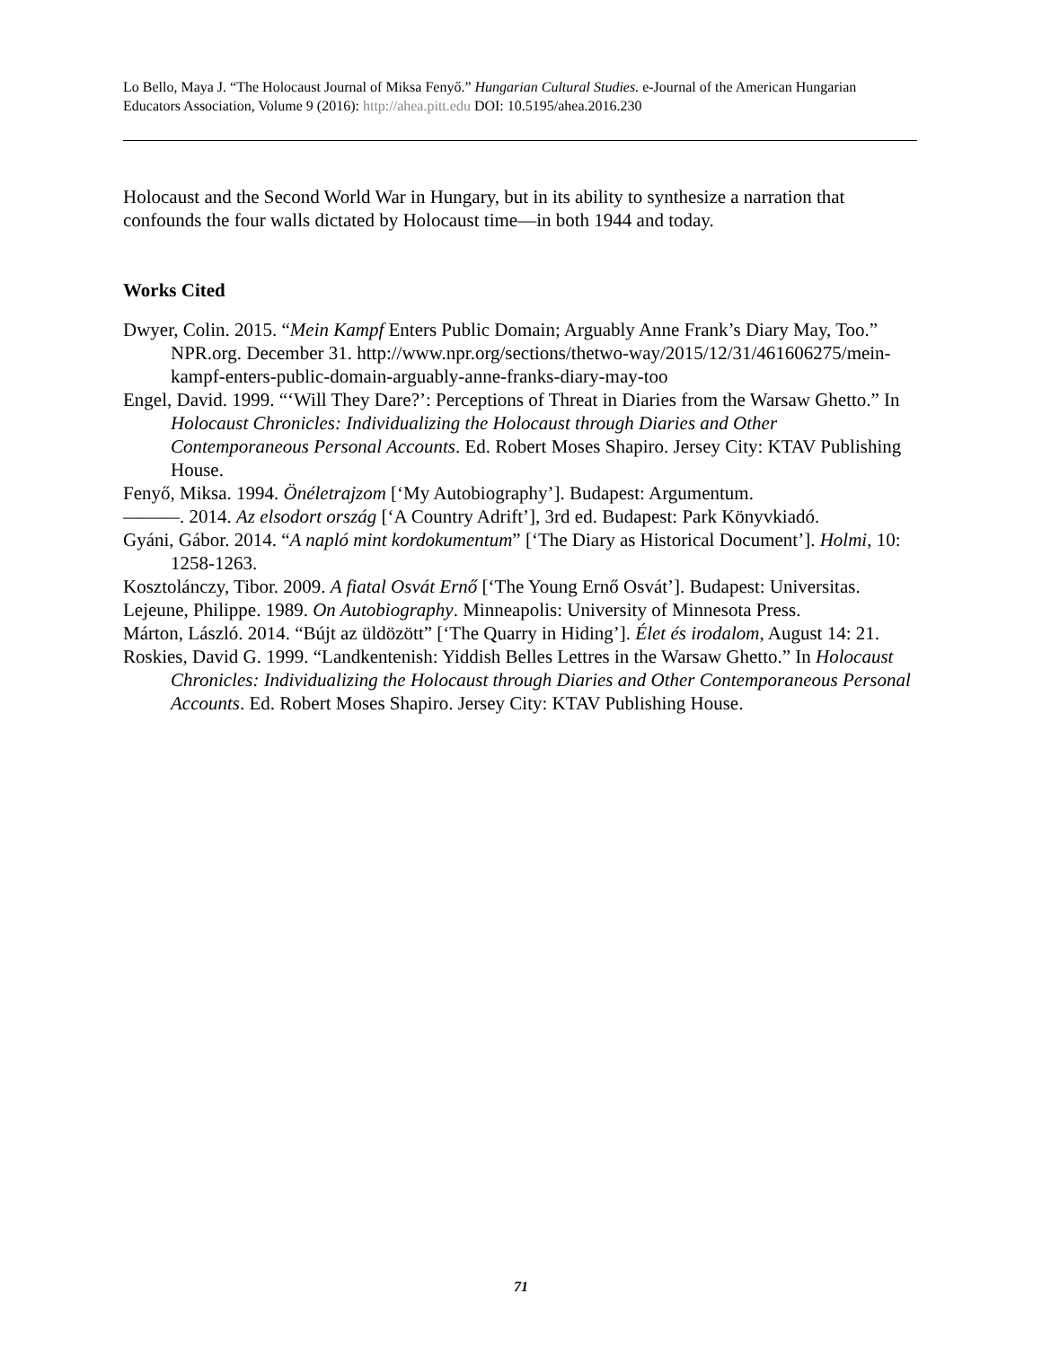Lo Bello, Maya J. “The Holocaust Journal of Miksa Fenyő.” Hungarian Cultural Studies. e-Journal of the American Hungarian Educators Association, Volume 9 (2016): http://ahea.pitt.edu DOI: 10.5195/ahea.2016.230
Holocaust and the Second World War in Hungary, but in its ability to synthesize a narration that confounds the four walls dictated by Holocaust time—in both 1944 and today.
Works Cited
Dwyer, Colin. 2015. “Mein Kampf Enters Public Domain; Arguably Anne Frank’s Diary May, Too.” NPR.org. December 31. http://www.npr.org/sections/thetwo-way/2015/12/31/461606275/mein-kampf-enters-public-domain-arguably-anne-franks-diary-may-too
Engel, David. 1999. “‘Will They Dare?’: Perceptions of Threat in Diaries from the Warsaw Ghetto.” In Holocaust Chronicles: Individualizing the Holocaust through Diaries and Other Contemporaneous Personal Accounts. Ed. Robert Moses Shapiro. Jersey City: KTAV Publishing House.
Fenyő, Miksa. 1994. Önéletrajzom [‘My Autobiography’]. Budapest: Argumentum.
———. 2014. Az elsodort ország [‘A Country Adrift’], 3rd ed. Budapest: Park Könyvkiadó.
Gyáni, Gábor. 2014. “A napló mint kordokumentum” [‘The Diary as Historical Document’]. Holmi, 10: 1258-1263.
Kosztolánczy, Tibor. 2009. A fiatal Osvát Ernő [‘The Young Ernő Osvát’]. Budapest: Universitas.
Lejeune, Philippe. 1989. On Autobiography. Minneapolis: University of Minnesota Press.
Márton, László. 2014. “Bújt az üldözött” [‘The Quarry in Hiding’]. Élet és irodalom, August 14: 21.
Roskies, David G. 1999. “Landkentenish: Yiddish Belles Lettres in the Warsaw Ghetto.” In Holocaust Chronicles: Individualizing the Holocaust through Diaries and Other Contemporaneous Personal Accounts. Ed. Robert Moses Shapiro. Jersey City: KTAV Publishing House.
71